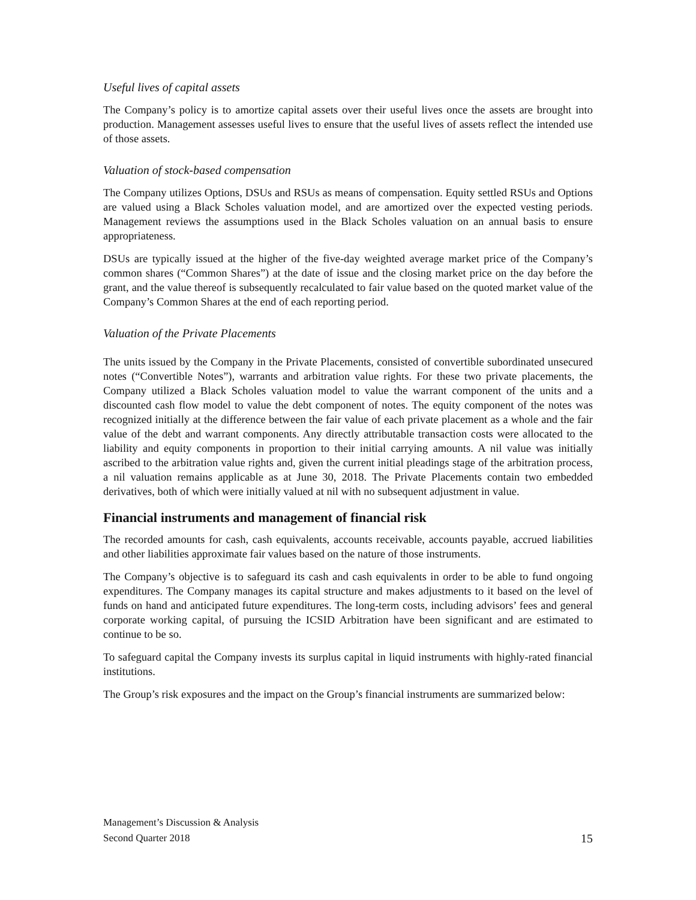Useful lives of capital assets
The Company’s policy is to amortize capital assets over their useful lives once the assets are brought into production. Management assesses useful lives to ensure that the useful lives of assets reflect the intended use of those assets.
Valuation of stock-based compensation
The Company utilizes Options, DSUs and RSUs as means of compensation. Equity settled RSUs and Options are valued using a Black Scholes valuation model, and are amortized over the expected vesting periods. Management reviews the assumptions used in the Black Scholes valuation on an annual basis to ensure appropriateness.
DSUs are typically issued at the higher of the five-day weighted average market price of the Company’s common shares (“Common Shares”) at the date of issue and the closing market price on the day before the grant, and the value thereof is subsequently recalculated to fair value based on the quoted market value of the Company’s Common Shares at the end of each reporting period.
Valuation of the Private Placements
The units issued by the Company in the Private Placements, consisted of convertible subordinated unsecured notes (“Convertible Notes”), warrants and arbitration value rights. For these two private placements, the Company utilized a Black Scholes valuation model to value the warrant component of the units and a discounted cash flow model to value the debt component of notes. The equity component of the notes was recognized initially at the difference between the fair value of each private placement as a whole and the fair value of the debt and warrant components. Any directly attributable transaction costs were allocated to the liability and equity components in proportion to their initial carrying amounts. A nil value was initially ascribed to the arbitration value rights and, given the current initial pleadings stage of the arbitration process, a nil valuation remains applicable as at June 30, 2018. The Private Placements contain two embedded derivatives, both of which were initially valued at nil with no subsequent adjustment in value.
Financial instruments and management of financial risk
The recorded amounts for cash, cash equivalents, accounts receivable, accounts payable, accrued liabilities and other liabilities approximate fair values based on the nature of those instruments.
The Company’s objective is to safeguard its cash and cash equivalents in order to be able to fund ongoing expenditures. The Company manages its capital structure and makes adjustments to it based on the level of funds on hand and anticipated future expenditures. The long-term costs, including advisors’ fees and general corporate working capital, of pursuing the ICSID Arbitration have been significant and are estimated to continue to be so.
To safeguard capital the Company invests its surplus capital in liquid instruments with highly-rated financial institutions.
The Group’s risk exposures and the impact on the Group’s financial instruments are summarized below:
Management’s Discussion & Analysis
Second Quarter 2018 15